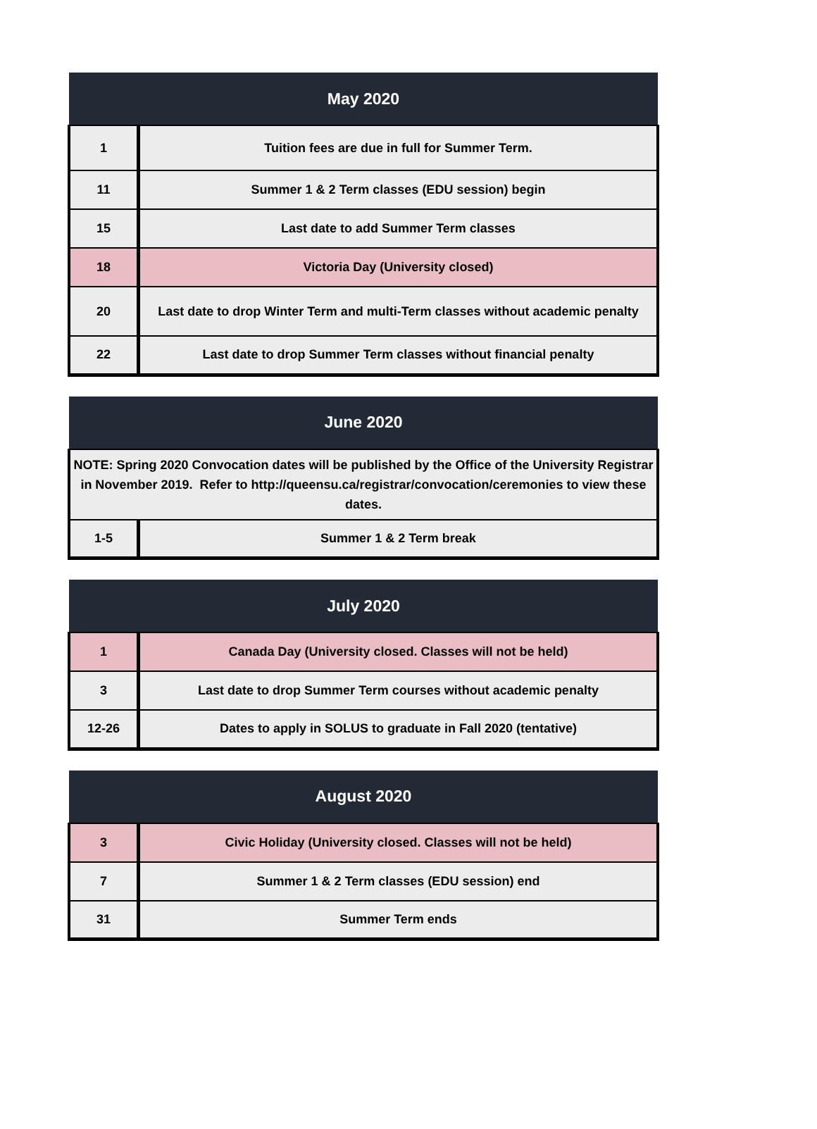| May 2020 | |
| --- | --- |
| 1 | Tuition fees are due in full for Summer Term. |
| 11 | Summer 1 & 2 Term classes (EDU session) begin |
| 15 | Last date to add Summer Term classes |
| 18 | Victoria Day (University closed) |
| 20 | Last date to drop Winter Term and multi-Term classes without academic penalty |
| 22 | Last date to drop Summer Term classes without financial penalty |
| June 2020 | |
| --- | --- |
| NOTE: Spring 2020 Convocation dates will be published by the Office of the University Registrar in November 2019. Refer to http://queensu.ca/registrar/convocation/ceremonies to view these dates. | |
| 1-5 | Summer 1 & 2 Term break |
| July 2020 | |
| --- | --- |
| 1 | Canada Day (University closed. Classes will not be held) |
| 3 | Last date to drop Summer Term courses without academic penalty |
| 12-26 | Dates to apply in SOLUS to graduate in Fall 2020 (tentative) |
| August 2020 | |
| --- | --- |
| 3 | Civic Holiday (University closed. Classes will not be held) |
| 7 | Summer 1 & 2 Term classes (EDU session) end |
| 31 | Summer Term ends |